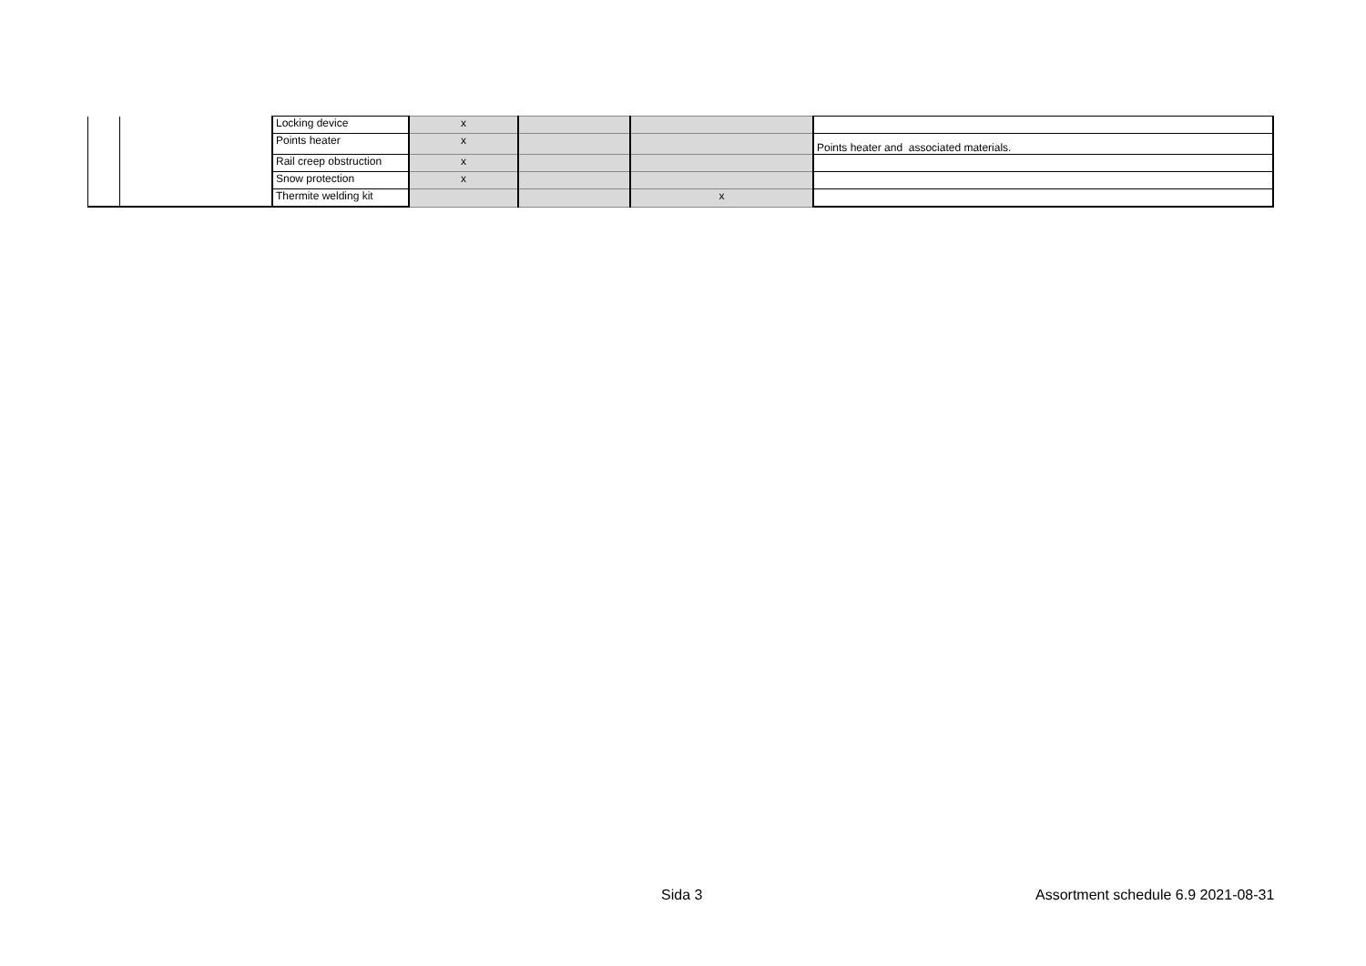| | | Locking device | x | | | |
| | | Points heater | x | | | Points heater and associated materials. |
| | | Rail creep obstruction | x | | | |
| | | Snow protection | x | | | |
| | | Thermite welding kit | | | x | |
Sida 3
Assortment schedule 6.9 2021-08-31